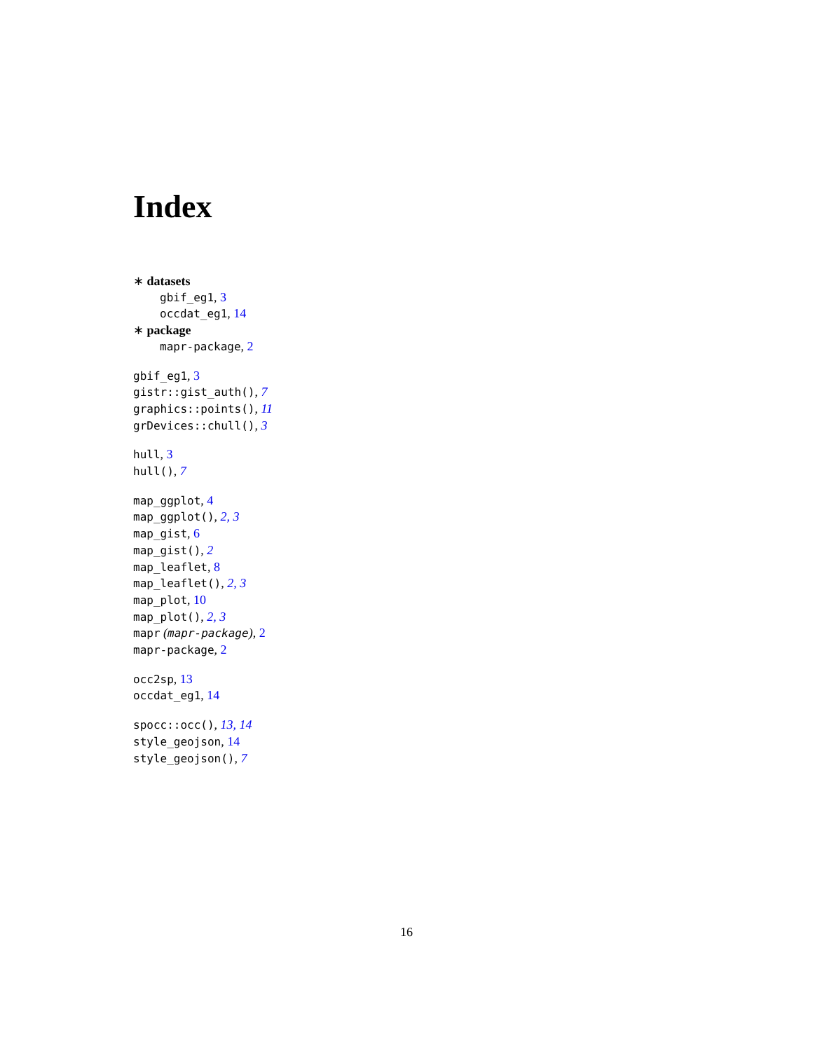Index
∗ datasets
gbif_eg1, 3
occdat_eg1, 14
∗ package
mapr-package, 2
gbif_eg1, 3
gistr::gist_auth(), 7
graphics::points(), 11
grDevices::chull(), 3
hull, 3
hull(), 7
map_ggplot, 4
map_ggplot(), 2, 3
map_gist, 6
map_gist(), 2
map_leaflet, 8
map_leaflet(), 2, 3
map_plot, 10
map_plot(), 2, 3
mapr (mapr-package), 2
mapr-package, 2
occ2sp, 13
occdat_eg1, 14
spocc::occ(), 13, 14
style_geojson, 14
style_geojson(), 7
16